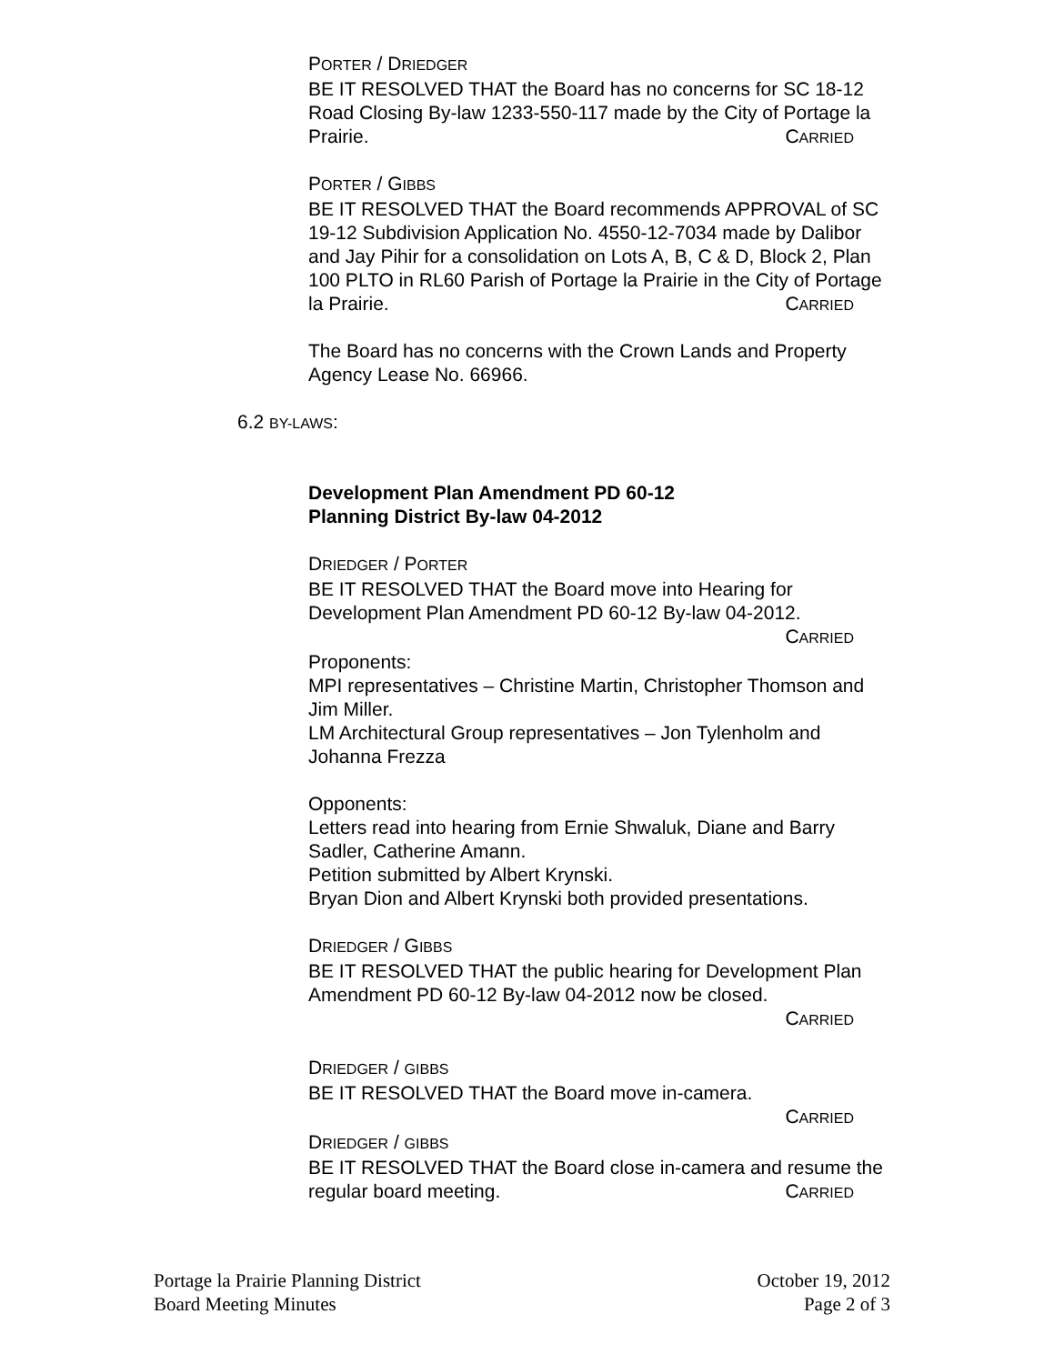PORTER / DRIEDGER
BE IT RESOLVED THAT the Board has no concerns for SC 18-12 Road Closing By-law 1233-550-117 made by the City of Portage la Prairie. CARRIED
PORTER / GIBBS
BE IT RESOLVED THAT the Board recommends APPROVAL of SC 19-12 Subdivision Application No. 4550-12-7034 made by Dalibor and Jay Pihir for a consolidation on Lots A, B, C & D, Block 2, Plan 100 PLTO in RL60 Parish of Portage la Prairie in the City of Portage la Prairie. CARRIED
The Board has no concerns with the Crown Lands and Property Agency Lease No. 66966.
6.2 BY-LAWS:
Development Plan Amendment PD 60-12
Planning District By-law 04-2012
DRIEDGER / PORTER
BE IT RESOLVED THAT the Board move into Hearing for Development Plan Amendment PD 60-12 By-law 04-2012.
CARRIED
Proponents:
MPI representatives – Christine Martin, Christopher Thomson and Jim Miller.
LM Architectural Group representatives – Jon Tylenholm and Johanna Frezza
Opponents:
Letters read into hearing from Ernie Shwaluk, Diane and Barry Sadler, Catherine Amann.
Petition submitted by Albert Krynski.
Bryan Dion and Albert Krynski both provided presentations.
DRIEDGER / GIBBS
BE IT RESOLVED THAT the public hearing for Development Plan Amendment PD 60-12 By-law 04-2012 now be closed.
CARRIED
DRIEDGER / GIBBS
BE IT RESOLVED THAT the Board move in-camera.
CARRIED
DRIEDGER / GIBBS
BE IT RESOLVED THAT the Board close in-camera and resume the regular board meeting. CARRIED
Portage la Prairie Planning District
Board Meeting Minutes
October 19, 2012
Page 2 of 3